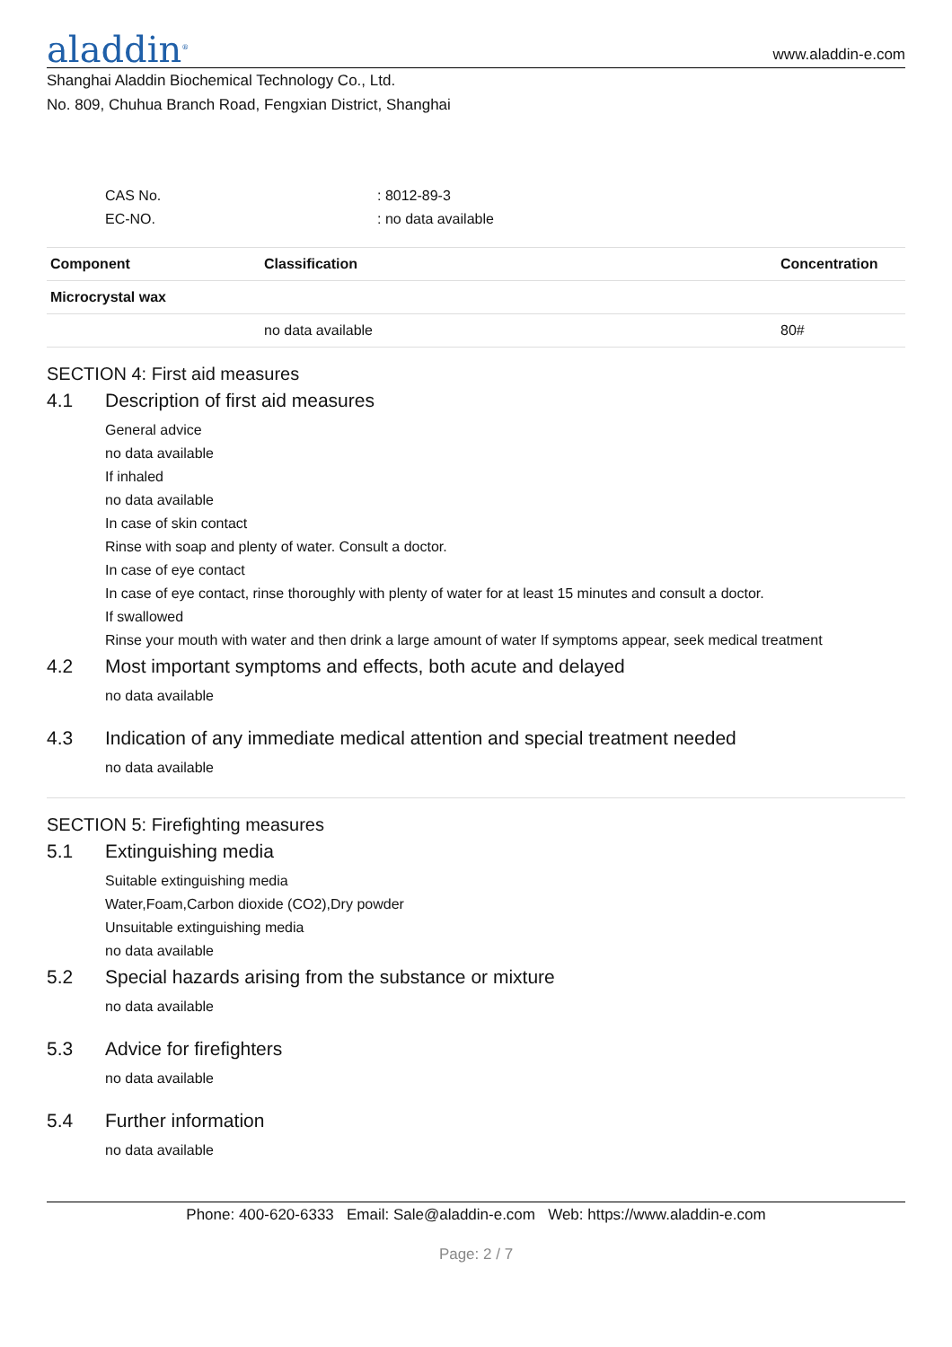aladdin<sup>®</sup>
www.aladdin-e.com
Shanghai Aladdin Biochemical Technology Co., Ltd.
No. 809, Chuhua Branch Road, Fengxian District, Shanghai
CAS No.: 8012-89-3
EC-NO.: no data available
| Component | Classification | Concentration |
| --- | --- | --- |
| Microcrystal wax | | |
| | no data available | 80# |
SECTION 4: First aid measures
4.1 Description of first aid measures
General advice
no data available
If inhaled
no data available
In case of skin contact
Rinse with soap and plenty of water. Consult a doctor.
In case of eye contact
In case of eye contact, rinse thoroughly with plenty of water for at least 15 minutes and consult a doctor.
If swallowed
Rinse your mouth with water and then drink a large amount of water If symptoms appear, seek medical treatment
4.2 Most important symptoms and effects, both acute and delayed
no data available
4.3 Indication of any immediate medical attention and special treatment needed
no data available
SECTION 5: Firefighting measures
5.1 Extinguishing media
Suitable extinguishing media
Water,Foam,Carbon dioxide (CO2),Dry powder
Unsuitable extinguishing media
no data available
5.2 Special hazards arising from the substance or mixture
no data available
5.3 Advice for firefighters
no data available
5.4 Further information
no data available
Phone: 400-620-6333 Email: Sale@aladdin-e.com Web: https://www.aladdin-e.com
Page: 2 / 7